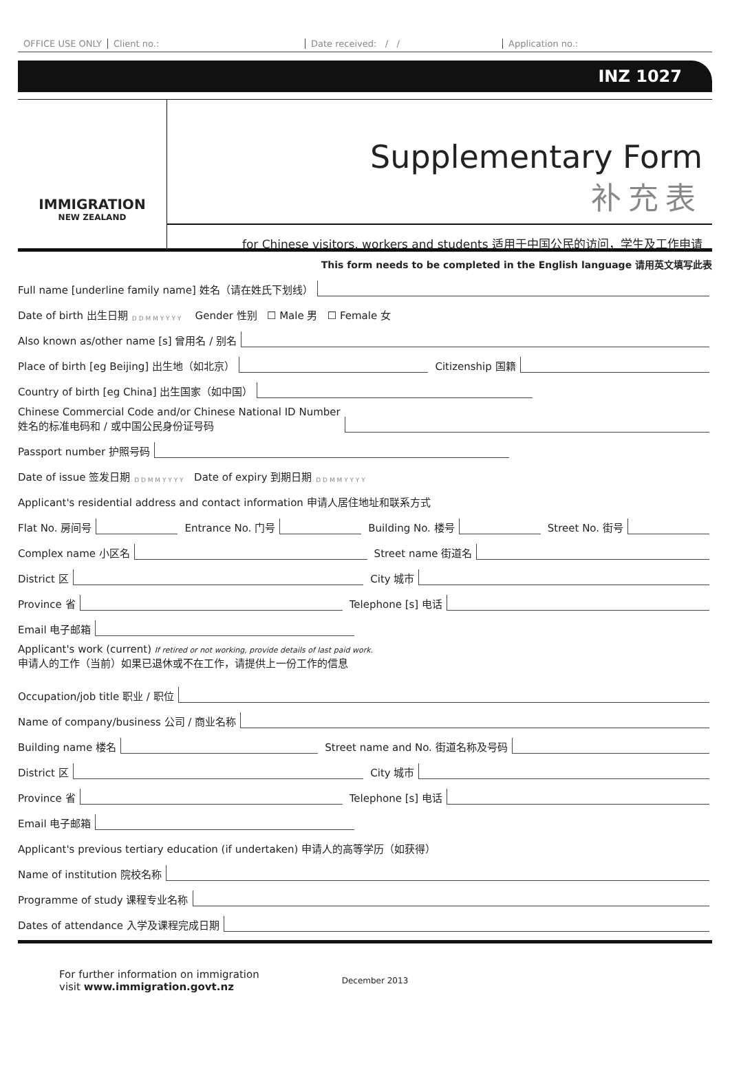OFFICE USE ONLY Client no.: Date received: / / Application no.:
INZ 1027
IMMIGRATION
NEW ZEALAND
Supplementary Form
补充表
for Chinese visitors, workers and students 适用于中国公民的访问，学生及工作申请
This form needs to be completed in the English language 请用英文填写此表
Full name [underline family name] 姓名（请在姓氏下划线）
Date of birth 出生日期 D D M M Y Y Y Y Gender 性别 ☐ Male 男 ☐ Female 女
Also known as/other name [s] 曾用名 / 别名
Place of birth [eg Beijing] 出生地（如北京）
Citizenship 国籍
Country of birth [eg China] 出生国家（如中国）
Chinese Commercial Code and/or Chinese National ID Number
姓名的标准电码和 / 或中国公民身份证号码
Passport number 护照号码
Date of issue 签发日期 D D M M Y Y Y Y Date of expiry 到期日期 D D M M Y Y Y Y
Applicant's residential address and contact information 申请人居住地址和联系方式
Flat No. 房间号
Entrance No. 门号
Building No. 楼号
Street No. 街号
Complex name 小区名
Street name 街道名
District 区
City 城市
Province 省
Telephone [s] 电话
Email 电子邮箱
Applicant's work (current) If retired or not working, provide details of last paid work.
申请人的工作（当前）如果已退休或不在工作，请提供上一份工作的信息
Occupation/job title 职业 / 职位
Name of company/business 公司 / 商业名称
Building name 楼名
Street name and No. 街道名称及号码
District 区
City 城市
Province 省
Telephone [s] 电话
Email 电子邮箱
Applicant's previous tertiary education (if undertaken) 申请人的高等学历（如获得）
Name of institution 院校名称
Programme of study 课程专业名称
Dates of attendance 入学及课程完成日期
For further information on immigration
visit www.immigration.govt.nz
December 2013